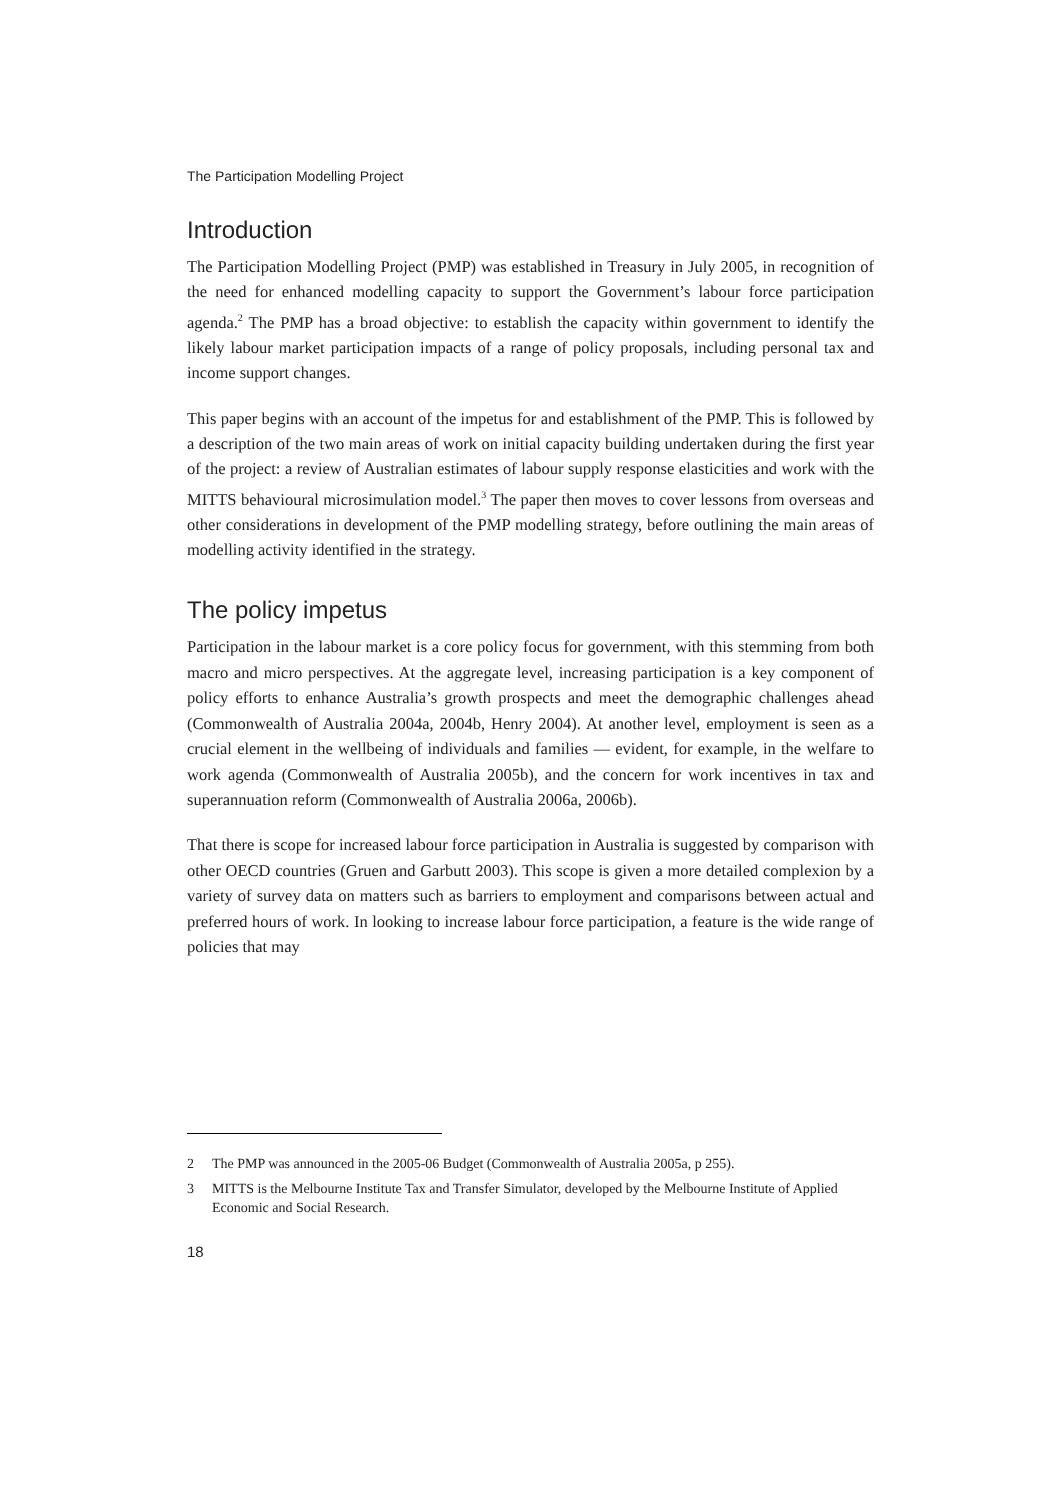The Participation Modelling Project
Introduction
The Participation Modelling Project (PMP) was established in Treasury in July 2005, in recognition of the need for enhanced modelling capacity to support the Government’s labour force participation agenda.<sup>2</sup> The PMP has a broad objective: to establish the capacity within government to identify the likely labour market participation impacts of a range of policy proposals, including personal tax and income support changes.
This paper begins with an account of the impetus for and establishment of the PMP. This is followed by a description of the two main areas of work on initial capacity building undertaken during the first year of the project: a review of Australian estimates of labour supply response elasticities and work with the MITTS behavioural microsimulation model.<sup>3</sup> The paper then moves to cover lessons from overseas and other considerations in development of the PMP modelling strategy, before outlining the main areas of modelling activity identified in the strategy.
The policy impetus
Participation in the labour market is a core policy focus for government, with this stemming from both macro and micro perspectives. At the aggregate level, increasing participation is a key component of policy efforts to enhance Australia’s growth prospects and meet the demographic challenges ahead (Commonwealth of Australia 2004a, 2004b, Henry 2004). At another level, employment is seen as a crucial element in the wellbeing of individuals and families — evident, for example, in the welfare to work agenda (Commonwealth of Australia 2005b), and the concern for work incentives in tax and superannuation reform (Commonwealth of Australia 2006a, 2006b).
That there is scope for increased labour force participation in Australia is suggested by comparison with other OECD countries (Gruen and Garbutt 2003). This scope is given a more detailed complexion by a variety of survey data on matters such as barriers to employment and comparisons between actual and preferred hours of work. In looking to increase labour force participation, a feature is the wide range of policies that may
2 The PMP was announced in the 2005-06 Budget (Commonwealth of Australia 2005a, p 255).
3 MITTS is the Melbourne Institute Tax and Transfer Simulator, developed by the Melbourne Institute of Applied Economic and Social Research.
18